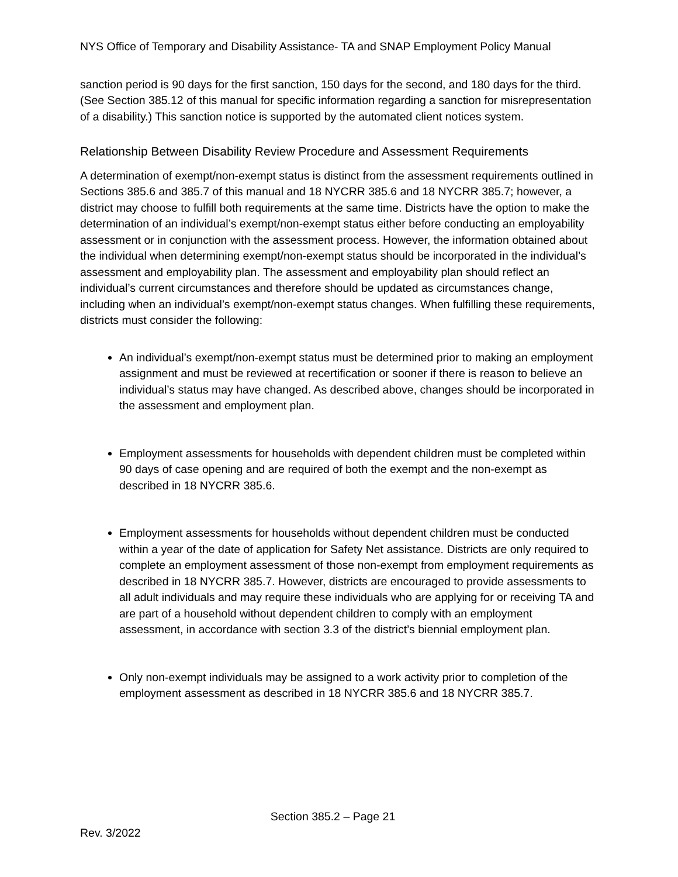NYS Office of Temporary and Disability Assistance- TA and SNAP Employment Policy Manual
sanction period is 90 days for the first sanction, 150 days for the second, and 180 days for the third. (See Section 385.12 of this manual for specific information regarding a sanction for misrepresentation of a disability.) This sanction notice is supported by the automated client notices system.
Relationship Between Disability Review Procedure and Assessment Requirements
A determination of exempt/non-exempt status is distinct from the assessment requirements outlined in Sections 385.6 and 385.7 of this manual and 18 NYCRR 385.6 and 18 NYCRR 385.7; however, a district may choose to fulfill both requirements at the same time. Districts have the option to make the determination of an individual’s exempt/non-exempt status either before conducting an employability assessment or in conjunction with the assessment process. However, the information obtained about the individual when determining exempt/non-exempt status should be incorporated in the individual’s assessment and employability plan. The assessment and employability plan should reflect an individual’s current circumstances and therefore should be updated as circumstances change, including when an individual’s exempt/non-exempt status changes. When fulfilling these requirements, districts must consider the following:
An individual’s exempt/non-exempt status must be determined prior to making an employment assignment and must be reviewed at recertification or sooner if there is reason to believe an individual’s status may have changed. As described above, changes should be incorporated in the assessment and employment plan.
Employment assessments for households with dependent children must be completed within 90 days of case opening and are required of both the exempt and the non-exempt as described in 18 NYCRR 385.6.
Employment assessments for households without dependent children must be conducted within a year of the date of application for Safety Net assistance. Districts are only required to complete an employment assessment of those non-exempt from employment requirements as described in 18 NYCRR 385.7. However, districts are encouraged to provide assessments to all adult individuals and may require these individuals who are applying for or receiving TA and are part of a household without dependent children to comply with an employment assessment, in accordance with section 3.3 of the district’s biennial employment plan.
Only non-exempt individuals may be assigned to a work activity prior to completion of the employment assessment as described in 18 NYCRR 385.6 and 18 NYCRR 385.7.
Section 385.2 – Page 21
Rev. 3/2022